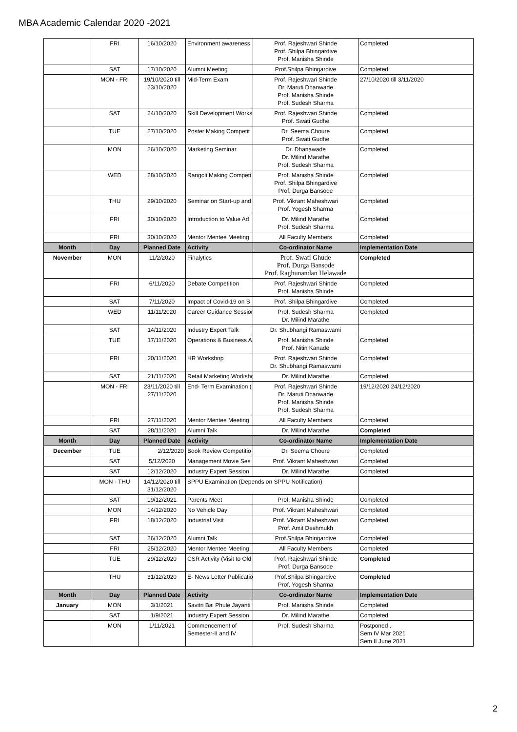MBA Academic Calendar 2020 -2021
| | FRI | 16/10/2020 | Environment awareness | Prof. Rajeshwari Shinde Prof. Shilpa Bhingardive Prof. Manisha Shinde | Completed |
| | SAT | 17/10/2020 | Alumni Meeting | Prof.Shilpa Bhingardive | Completed |
| | MON - FRI | 19/10/2020 till 23/10/2020 | Mid-Term Exam | Prof. Rajeshwari Shinde Dr. Maruti Dhanwade Prof. Manisha Shinde Prof. Sudesh Sharma | 27/10/2020 till 3/11/2020 |
| | SAT | 24/10/2020 | Skill Development Works | Prof. Rajeshwari Shinde Prof. Swati Gudhe | Completed |
| | TUE | 27/10/2020 | Poster Making Competit | Dr. Seema Choure Prof. Swati Gudhe | Completed |
| | MON | 26/10/2020 | Marketing Seminar | Dr. Dhanawade Dr. Milind Marathe Prof. Sudesh Sharma | Completed |
| | WED | 28/10/2020 | Rangoli Making Competi | Prof. Manisha Shinde Prof. Shilpa Bhingardive Prof. Durga Bansode | Completed |
| | THU | 29/10/2020 | Seminar on Start-up and | Prof. Vikrant Maheshwari Prof. Yogesh Sharma | Completed |
| | FRI | 30/10/2020 | Introduction to Value Ad | Dr. Milind Marathe Prof. Sudesh Sharma | Completed |
| | FRI | 30/10/2020 | Mentor Mentee Meeting | All Faculty Members | Completed |
| Month | Day | Planned Date | Activity | Co-ordinator Name | Implementation Date |
| November | MON | 11/2/2020 | Finalytics | Prof. Swati Ghude Prof. Durga Bansode Prof. Raghunandan Helawade | Completed |
| | FRI | 6/11/2020 | Debate Competition | Prof. Rajeshwari Shinde Prof. Manisha Shinde | Completed |
| | SAT | 7/11/2020 | Impact of Covid-19 on S | Prof. Shilpa Bhingardive | Completed |
| | WED | 11/11/2020 | Career Guidance Session | Prof. Sudesh Sharma Dr. Milind Marathe | Completed |
| | SAT | 14/11/2020 | Industry Expert Talk | Dr. Shubhangi Ramaswami | |
| | TUE | 17/11/2020 | Operations & Business A | Prof. Manisha Shinde Prof. Nitin Kanade | Completed |
| | FRI | 20/11/2020 | HR Workshop | Prof. Rajeshwari Shinde Dr. Shubhangi Ramaswami | Completed |
| | SAT | 21/11/2020 | Retail Marketing Worksho | Dr. Milind Marathe | Completed |
| | MON - FRI | 23/11/2020 till 27/11/2020 | End- Term Examination ( | Prof. Rajeshwari Shinde Dr. Maruti Dhanwade Prof. Manisha Shinde Prof. Sudesh Sharma | 19/12/2020 24/12/2020 |
| | FRI | 27/11/2020 | Mentor Mentee Meeting | All Faculty Members | Completed |
| | SAT | 28/11/2020 | Alumni Talk | Dr. Milind Marathe | Completed |
| Month | Day | Planned Date | Activity | Co-ordinator Name | Implementation Date |
| December | TUE | 2/12/2020 | Book Review Competitio | Dr. Seema Choure | Completed |
| | SAT | 5/12/2020 | Management Movie Ses | Prof. Vikrant Maheshwari | Completed |
| | SAT | 12/12/2020 | Industry Expert Session | Dr. Milind Marathe | Completed |
| | MON - THU | 14/12/2020 till 31/12/2020 | SPPU Examination (Depends on SPPU Notification) | | |
| | SAT | 19/12/2021 | Parents Meet | Prof. Manisha Shinde | Completed |
| | MON | 14/12/2020 | No Vehicle Day | Prof. Vikrant Maheshwari | Completed |
| | FRI | 18/12/2020 | Industrial Visit | Prof. Vikrant Maheshwari Prof. Amit Deshmukh | Completed |
| | SAT | 26/12/2020 | Alumni Talk | Prof.Shilpa Bhingardive | Completed |
| | FRI | 25/12/2020 | Mentor Mentee Meeting | All Faculty Members | Completed |
| | TUE | 29/12/2020 | CSR Activity (Visit to Old | Prof. Rajeshwari Shinde Prof. Durga Bansode | Completed |
| | THU | 31/12/2020 | E- News Letter Publicatio | Prof.Shilpa Bhingardive Prof. Yogesh Sharma | Completed |
| Month | Day | Planned Date | Activity | Co-ordinator Name | Implementation Date |
| January | MON | 3/1/2021 | Savitri Bai Phule Jayanti | Prof. Manisha Shinde | Completed |
| | SAT | 1/9/2021 | Industry Expert Session | Dr. Milind Marathe | Completed |
| | MON | 1/11/2021 | Commencement of Semester-II and IV | Prof. Sudesh Sharma | Postponed . Sem IV Mar 2021 Sem II June 2021 |
2